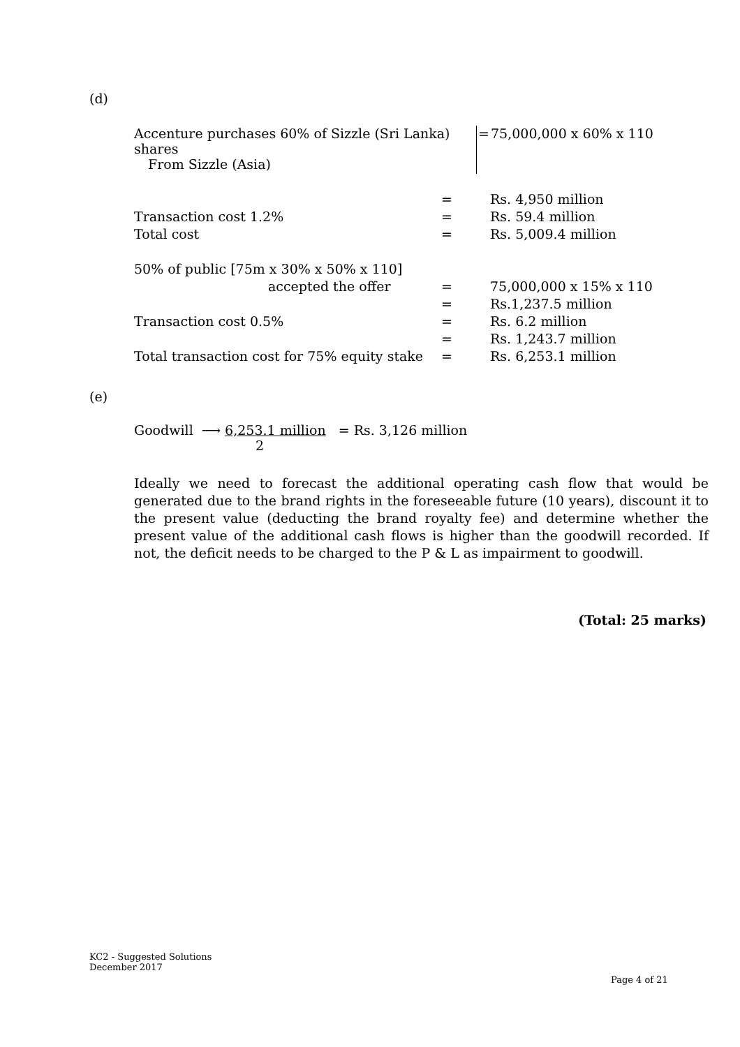(d)
| Accenture purchases 60% of Sizzle (Sri Lanka) shares | = | 75,000,000 x 60% x 110 |
| From Sizzle (Asia) | | |
| | = | Rs. 4,950 million |
| Transaction cost 1.2% | = | Rs. 59.4 million |
| Total cost | = | Rs. 5,009.4 million |
| 50% of public [75m x 30% x 50% x 110] | | |
| accepted the offer | = | 75,000,000 x 15% x 110 |
| | = | Rs.1,237.5 million |
| Transaction cost 0.5% | = | Rs. 6.2 million |
| | = | Rs. 1,243.7 million |
| Total transaction cost for 75% equity stake | = | Rs. 6,253.1 million |
(e)
Goodwill ⟶ 6,253.1 million = Rs. 3,126 million
2
Ideally we need to forecast the additional operating cash flow that would be generated due to the brand rights in the foreseeable future (10 years), discount it to the present value (deducting the brand royalty fee) and determine whether the present value of the additional cash flows is higher than the goodwill recorded. If not, the deficit needs to be charged to the P & L as impairment to goodwill.
(Total: 25 marks)
KC2 - Suggested Solutions
December 2017
Page 4 of 21